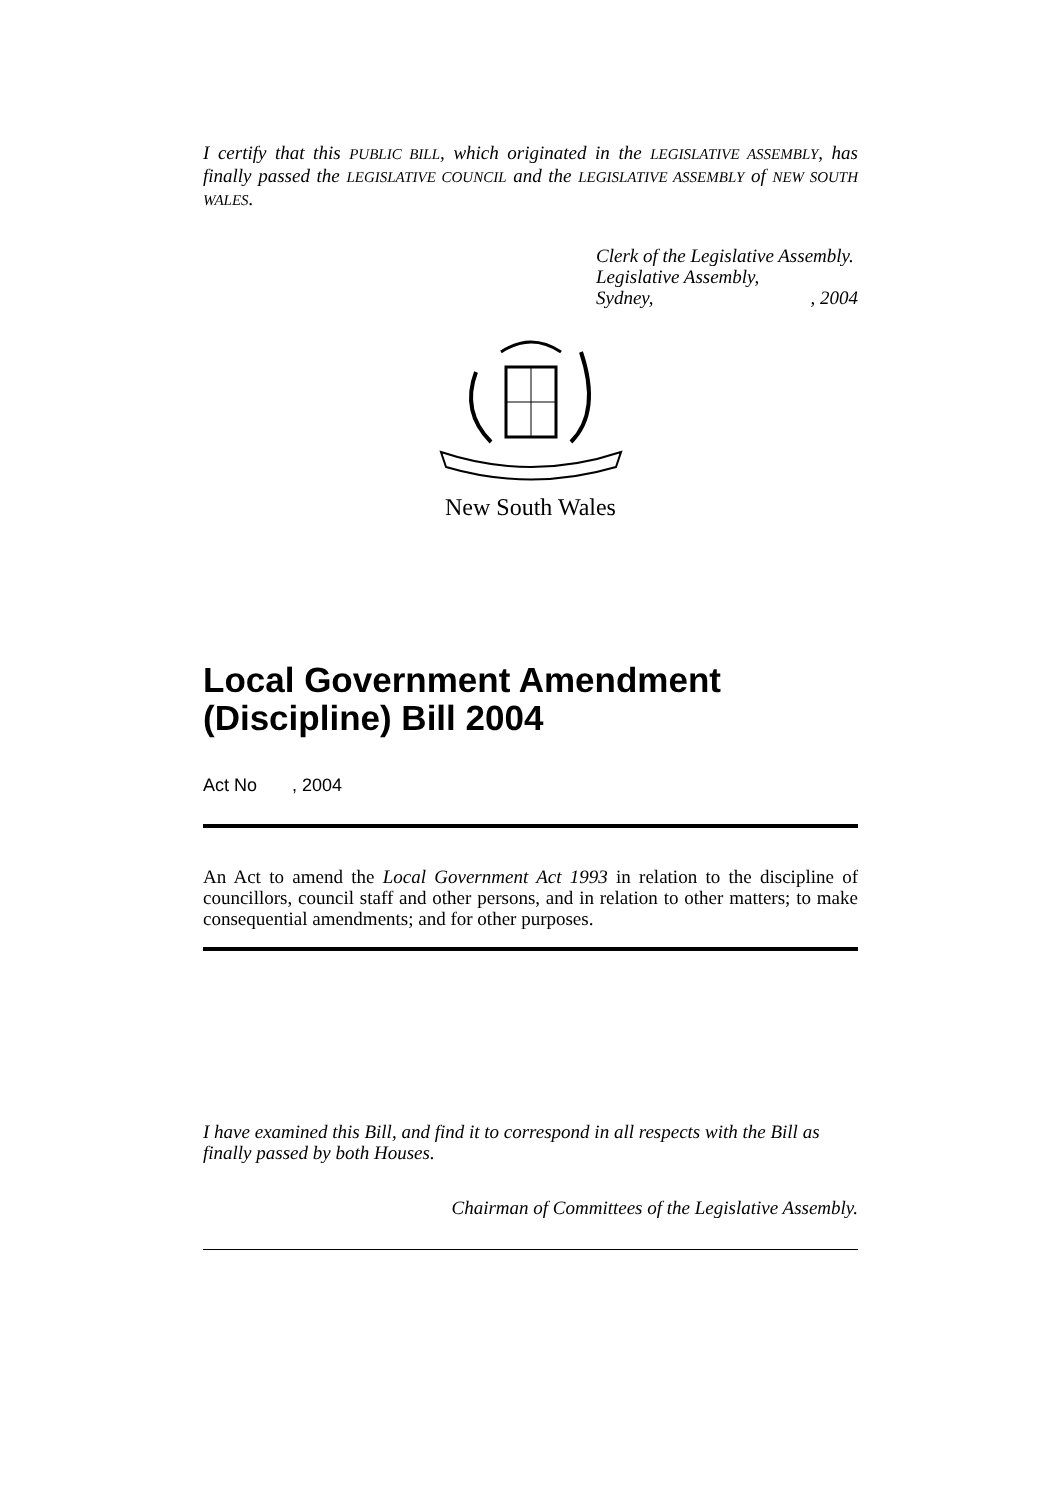I certify that this PUBLIC BILL, which originated in the LEGISLATIVE ASSEMBLY, has finally passed the LEGISLATIVE COUNCIL and the LEGISLATIVE ASSEMBLY of NEW SOUTH WALES.
Clerk of the Legislative Assembly.
Legislative Assembly,
Sydney,, 2004
New South Wales
Local Government Amendment (Discipline) Bill 2004
Act No , 2004
An Act to amend the Local Government Act 1993 in relation to the discipline of councillors, council staff and other persons, and in relation to other matters; to make consequential amendments; and for other purposes.
I have examined this Bill, and find it to correspond in all respects with the Bill as finally passed by both Houses.
Chairman of Committees of the Legislative Assembly.